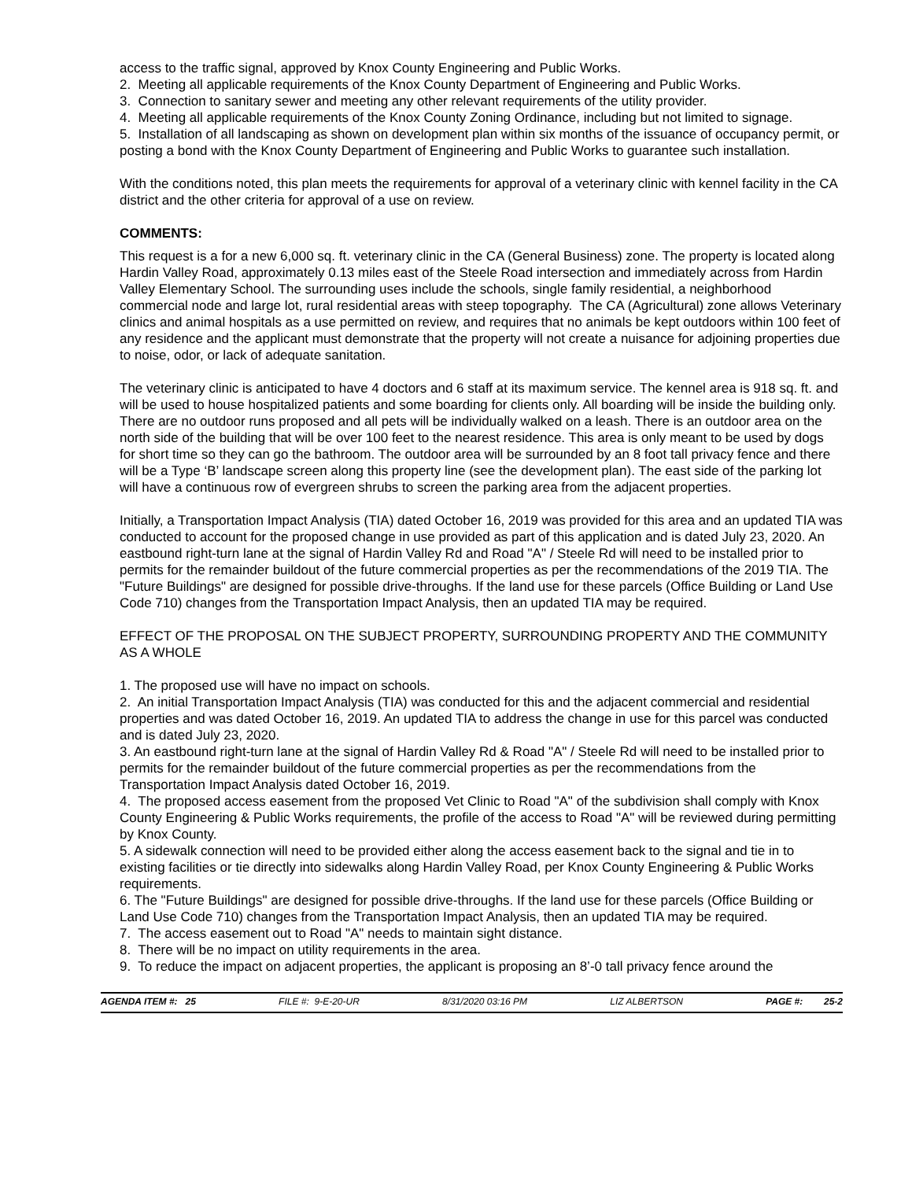access to the traffic signal, approved by Knox County Engineering and Public Works.
2. Meeting all applicable requirements of the Knox County Department of Engineering and Public Works.
3. Connection to sanitary sewer and meeting any other relevant requirements of the utility provider.
4. Meeting all applicable requirements of the Knox County Zoning Ordinance, including but not limited to signage.
5. Installation of all landscaping as shown on development plan within six months of the issuance of occupancy permit, or posting a bond with the Knox County Department of Engineering and Public Works to guarantee such installation.
With the conditions noted, this plan meets the requirements for approval of a veterinary clinic with kennel facility in the CA district and the other criteria for approval of a use on review.
COMMENTS:
This request is a for a new 6,000 sq. ft. veterinary clinic in the CA (General Business) zone. The property is located along Hardin Valley Road, approximately 0.13 miles east of the Steele Road intersection and immediately across from Hardin Valley Elementary School. The surrounding uses include the schools, single family residential, a neighborhood commercial node and large lot, rural residential areas with steep topography. The CA (Agricultural) zone allows Veterinary clinics and animal hospitals as a use permitted on review, and requires that no animals be kept outdoors within 100 feet of any residence and the applicant must demonstrate that the property will not create a nuisance for adjoining properties due to noise, odor, or lack of adequate sanitation.
The veterinary clinic is anticipated to have 4 doctors and 6 staff at its maximum service. The kennel area is 918 sq. ft. and will be used to house hospitalized patients and some boarding for clients only. All boarding will be inside the building only. There are no outdoor runs proposed and all pets will be individually walked on a leash. There is an outdoor area on the north side of the building that will be over 100 feet to the nearest residence. This area is only meant to be used by dogs for short time so they can go the bathroom. The outdoor area will be surrounded by an 8 foot tall privacy fence and there will be a Type ‘B’ landscape screen along this property line (see the development plan). The east side of the parking lot will have a continuous row of evergreen shrubs to screen the parking area from the adjacent properties.
Initially, a Transportation Impact Analysis (TIA) dated October 16, 2019 was provided for this area and an updated TIA was conducted to account for the proposed change in use provided as part of this application and is dated July 23, 2020. An eastbound right-turn lane at the signal of Hardin Valley Rd and Road "A" / Steele Rd will need to be installed prior to permits for the remainder buildout of the future commercial properties as per the recommendations of the 2019 TIA. The "Future Buildings" are designed for possible drive-throughs. If the land use for these parcels (Office Building or Land Use Code 710) changes from the Transportation Impact Analysis, then an updated TIA may be required.
EFFECT OF THE PROPOSAL ON THE SUBJECT PROPERTY, SURROUNDING PROPERTY AND THE COMMUNITY AS A WHOLE
1. The proposed use will have no impact on schools.
2. An initial Transportation Impact Analysis (TIA) was conducted for this and the adjacent commercial and residential properties and was dated October 16, 2019. An updated TIA to address the change in use for this parcel was conducted and is dated July 23, 2020.
3. An eastbound right-turn lane at the signal of Hardin Valley Rd & Road "A" / Steele Rd will need to be installed prior to permits for the remainder buildout of the future commercial properties as per the recommendations from the Transportation Impact Analysis dated October 16, 2019.
4. The proposed access easement from the proposed Vet Clinic to Road "A" of the subdivision shall comply with Knox County Engineering & Public Works requirements, the profile of the access to Road "A" will be reviewed during permitting by Knox County.
5. A sidewalk connection will need to be provided either along the access easement back to the signal and tie in to existing facilities or tie directly into sidewalks along Hardin Valley Road, per Knox County Engineering & Public Works requirements.
6. The "Future Buildings" are designed for possible drive-throughs. If the land use for these parcels (Office Building or Land Use Code 710) changes from the Transportation Impact Analysis, then an updated TIA may be required.
7. The access easement out to Road "A" needs to maintain sight distance.
8. There will be no impact on utility requirements in the area.
9. To reduce the impact on adjacent properties, the applicant is proposing an 8’-0 tall privacy fence around the
AGENDA ITEM #: 25 FILE #: 9-E-20-UR 8/31/2020 03:16 PM LIZ ALBERTSON PAGE #: 25-2